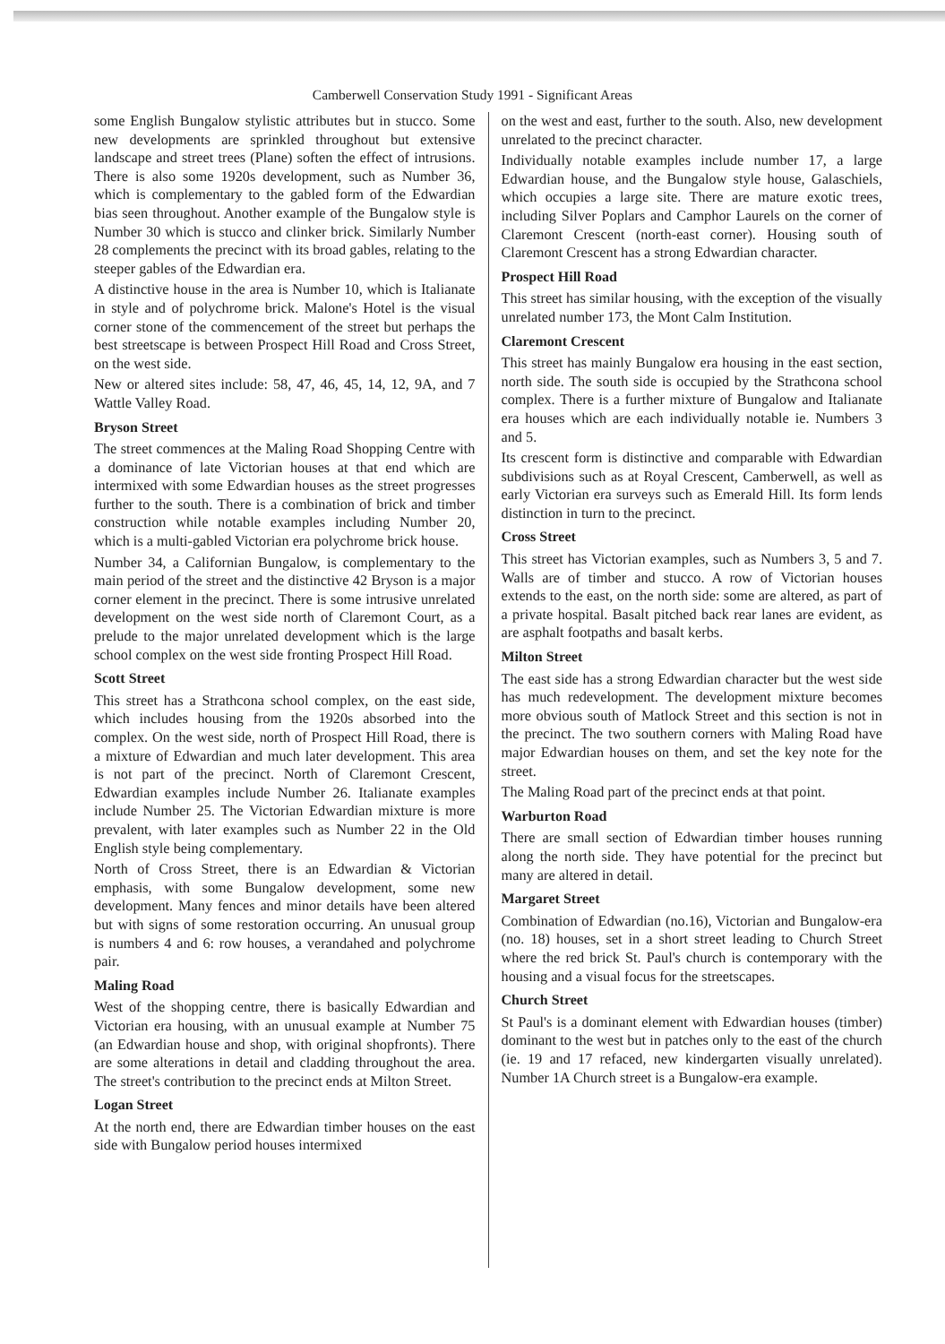Camberwell Conservation Study 1991 - Significant Areas
some English Bungalow stylistic attributes but in stucco. Some new developments are sprinkled throughout but extensive landscape and street trees (Plane) soften the effect of intrusions. There is also some 1920s development, such as Number 36, which is complementary to the gabled form of the Edwardian bias seen throughout. Another example of the Bungalow style is Number 30 which is stucco and clinker brick. Similarly Number 28 complements the precinct with its broad gables, relating to the steeper gables of the Edwardian era.
A distinctive house in the area is Number 10, which is Italianate in style and of polychrome brick. Malone's Hotel is the visual corner stone of the commencement of the street but perhaps the best streetscape is between Prospect Hill Road and Cross Street, on the west side.
New or altered sites include: 58, 47, 46, 45, 14, 12, 9A, and 7 Wattle Valley Road.
Bryson Street
The street commences at the Maling Road Shopping Centre with a dominance of late Victorian houses at that end which are intermixed with some Edwardian houses as the street progresses further to the south. There is a combination of brick and timber construction while notable examples including Number 20, which is a multi-gabled Victorian era polychrome brick house.
Number 34, a Californian Bungalow, is complementary to the main period of the street and the distinctive 42 Bryson is a major corner element in the precinct. There is some intrusive unrelated development on the west side north of Claremont Court, as a prelude to the major unrelated development which is the large school complex on the west side fronting Prospect Hill Road.
Scott Street
This street has a Strathcona school complex, on the east side, which includes housing from the 1920s absorbed into the complex. On the west side, north of Prospect Hill Road, there is a mixture of Edwardian and much later development. This area is not part of the precinct. North of Claremont Crescent, Edwardian examples include Number 26. Italianate examples include Number 25. The Victorian Edwardian mixture is more prevalent, with later examples such as Number 22 in the Old English style being complementary.
North of Cross Street, there is an Edwardian & Victorian emphasis, with some Bungalow development, some new development. Many fences and minor details have been altered but with signs of some restoration occurring. An unusual group is numbers 4 and 6: row houses, a verandahed and polychrome pair.
Maling Road
West of the shopping centre, there is basically Edwardian and Victorian era housing, with an unusual example at Number 75 (an Edwardian house and shop, with original shopfronts). There are some alterations in detail and cladding throughout the area. The street's contribution to the precinct ends at Milton Street.
Logan Street
At the north end, there are Edwardian timber houses on the east side with Bungalow period houses intermixed
on the west and east, further to the south. Also, new development unrelated to the precinct character.
Individually notable examples include number 17, a large Edwardian house, and the Bungalow style house, Galaschiels, which occupies a large site. There are mature exotic trees, including Silver Poplars and Camphor Laurels on the corner of Claremont Crescent (north-east corner). Housing south of Claremont Crescent has a strong Edwardian character.
Prospect Hill Road
This street has similar housing, with the exception of the visually unrelated number 173, the Mont Calm Institution.
Claremont Crescent
This street has mainly Bungalow era housing in the east section, north side. The south side is occupied by the Strathcona school complex. There is a further mixture of Bungalow and Italianate era houses which are each individually notable ie. Numbers 3 and 5.
Its crescent form is distinctive and comparable with Edwardian subdivisions such as at Royal Crescent, Camberwell, as well as early Victorian era surveys such as Emerald Hill. Its form lends distinction in turn to the precinct.
Cross Street
This street has Victorian examples, such as Numbers 3, 5 and 7. Walls are of timber and stucco. A row of Victorian houses extends to the east, on the north side: some are altered, as part of a private hospital. Basalt pitched back rear lanes are evident, as are asphalt footpaths and basalt kerbs.
Milton Street
The east side has a strong Edwardian character but the west side has much redevelopment. The development mixture becomes more obvious south of Matlock Street and this section is not in the precinct. The two southern corners with Maling Road have major Edwardian houses on them, and set the key note for the street.
The Maling Road part of the precinct ends at that point.
Warburton Road
There are small section of Edwardian timber houses running along the north side. They have potential for the precinct but many are altered in detail.
Margaret Street
Combination of Edwardian (no.16), Victorian and Bungalow-era (no. 18) houses, set in a short street leading to Church Street where the red brick St. Paul's church is contemporary with the housing and a visual focus for the streetscapes.
Church Street
St Paul's is a dominant element with Edwardian houses (timber) dominant to the west but in patches only to the east of the church (ie. 19 and 17 refaced, new kindergarten visually unrelated). Number 1A Church street is a Bungalow-era example.